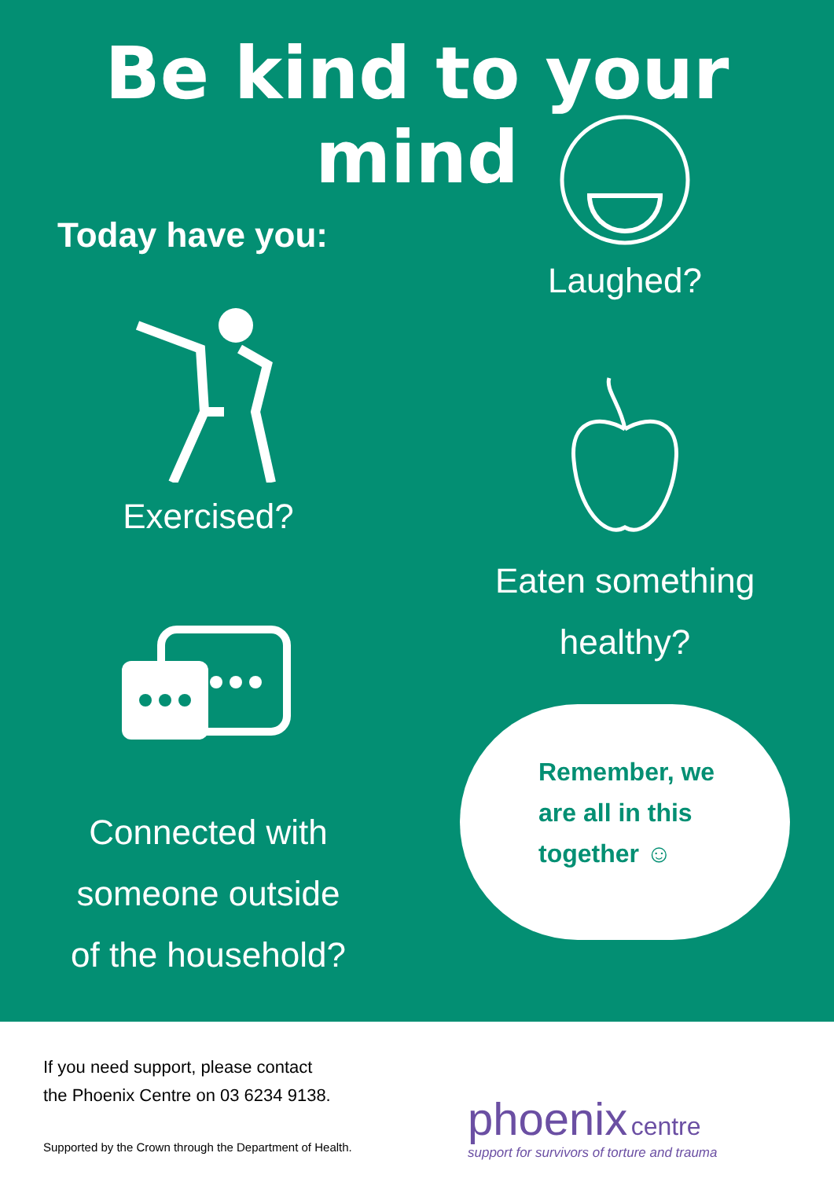Be kind to your mind
Today have you:
Exercised?
Connected with
someone outside
of the household?
Laughed?
Eaten something
healthy?
Remember, we
are all in this
together ☺
If you need support, please contact
the Phoenix Centre on 03 6234 9138.
Supported by the Crown through the Department of Health.
phoenix centre
support for survivors of torture and trauma